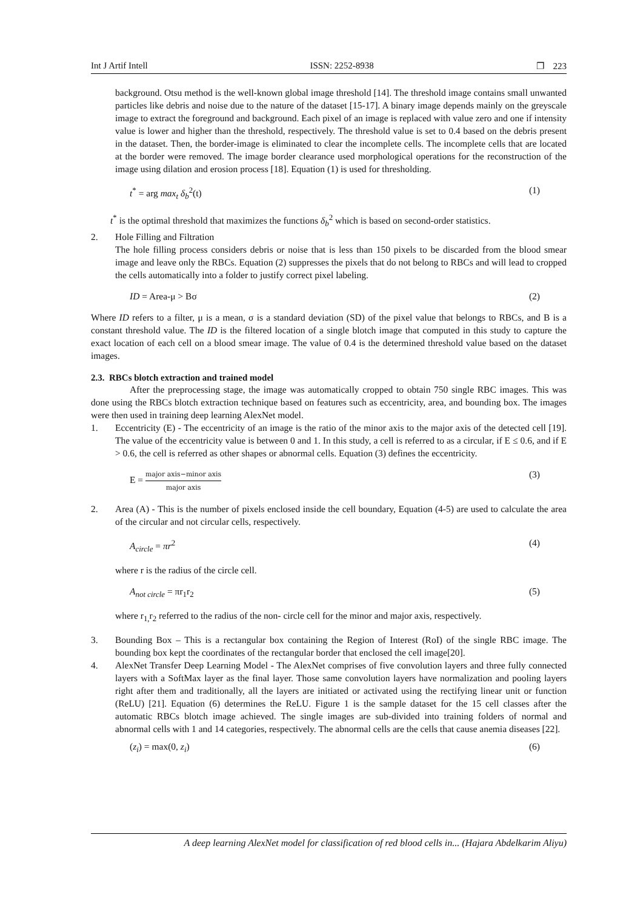Int J Artif Intell ISSN: 2252-8938 ❐ 223
background. Otsu method is the well-known global image threshold [14]. The threshold image contains small unwanted particles like debris and noise due to the nature of the dataset [15-17]. A binary image depends mainly on the greyscale image to extract the foreground and background. Each pixel of an image is replaced with value zero and one if intensity value is lower and higher than the threshold, respectively. The threshold value is set to 0.4 based on the debris present in the dataset. Then, the border-image is eliminated to clear the incomplete cells. The incomplete cells that are located at the border were removed. The image border clearance used morphological operations for the reconstruction of the image using dilation and erosion process [18]. Equation (1) is used for thresholding.
t<sup>*</sup> = arg max<sub>t</sub> δ<sub>b</sub><sup>2</sup>(t) (1)
t<sup>*</sup> is the optimal threshold that maximizes the functions δ<sub>b</sub><sup>2</sup> which is based on second-order statistics.
2. Hole Filling and Filtration
The hole filling process considers debris or noise that is less than 150 pixels to be discarded from the blood smear image and leave only the RBCs. Equation (2) suppresses the pixels that do not belong to RBCs and will lead to cropped the cells automatically into a folder to justify correct pixel labeling.
ID = Area-μ > Bσ (2)
Where ID refers to a filter, μ is a mean, σ is a standard deviation (SD) of the pixel value that belongs to RBCs, and B is a constant threshold value. The ID is the filtered location of a single blotch image that computed in this study to capture the exact location of each cell on a blood smear image. The value of 0.4 is the determined threshold value based on the dataset images.
2.3. RBCs blotch extraction and trained model
After the preprocessing stage, the image was automatically cropped to obtain 750 single RBC images. This was done using the RBCs blotch extraction technique based on features such as eccentricity, area, and bounding box. The images were then used in training deep learning AlexNet model.
1. Eccentricity (E) - The eccentricity of an image is the ratio of the minor axis to the major axis of the detected cell [19]. The value of the eccentricity value is between 0 and 1. In this study, a cell is referred to as a circular, if E ≤ 0.6, and if E > 0.6, the cell is referred as other shapes or abnormal cells. Equation (3) defines the eccentricity.
E = major axis−minor axis major axis (3)
2. Area (A) - This is the number of pixels enclosed inside the cell boundary, Equation (4-5) are used to calculate the area of the circular and not circular cells, respectively.
A<sub>circle</sub> = πr<sup>2</sup> (4)
where r is the radius of the circle cell.
A<sub>not circle</sub> = πr<sub>1</sub>r<sub>2</sub> (5)
where r<sub>1,</sub>r<sub>2</sub> referred to the radius of the non- circle cell for the minor and major axis, respectively.
3. Bounding Box – This is a rectangular box containing the Region of Interest (RoI) of the single RBC image. The bounding box kept the coordinates of the rectangular border that enclosed the cell image[20].
4. AlexNet Transfer Deep Learning Model - The AlexNet comprises of five convolution layers and three fully connected layers with a SoftMax layer as the final layer. Those same convolution layers have normalization and pooling layers right after them and traditionally, all the layers are initiated or activated using the rectifying linear unit or function (ReLU) [21]. Equation (6) determines the ReLU. Figure 1 is the sample dataset for the 15 cell classes after the automatic RBCs blotch image achieved. The single images are sub-divided into training folders of normal and abnormal cells with 1 and 14 categories, respectively. The abnormal cells are the cells that cause anemia diseases [22].
(z<sub>i</sub>) = max(0, z<sub>i</sub>) (6)
A deep learning AlexNet model for classification of red blood cells in... (Hajara Abdelkarim Aliyu)